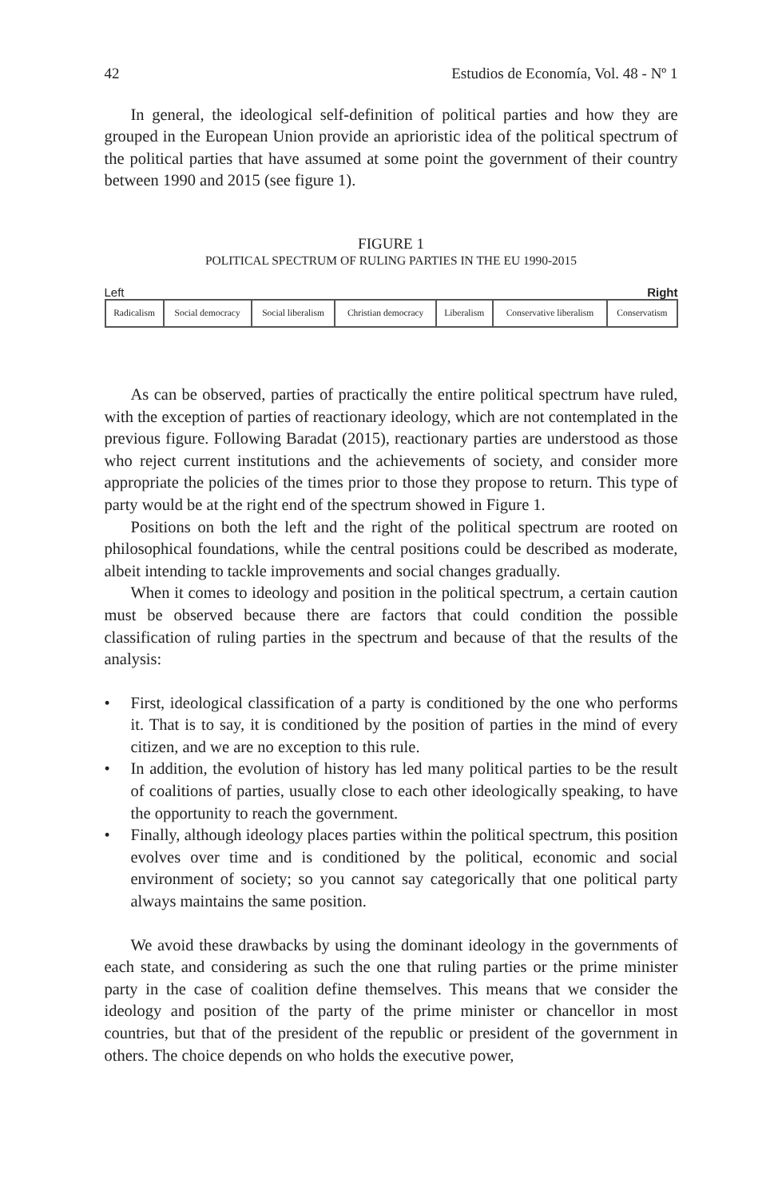42 Estudios de Economía, Vol. 48 - Nº 1
In general, the ideological self-definition of political parties and how they are grouped in the European Union provide an aprioristic idea of the political spectrum of the political parties that have assumed at some point the government of their country between 1990 and 2015 (see figure 1).
FIGURE 1
POLITICAL SPECTRUM OF RULING PARTIES IN THE EU 1990-2015
Left Right
| Radicalism | Social democracy | Social liberalism | Christian democracy | Liberalism | Conservative liberalism | Conservatism |
As can be observed, parties of practically the entire political spectrum have ruled, with the exception of parties of reactionary ideology, which are not contemplated in the previous figure. Following Baradat (2015), reactionary parties are understood as those who reject current institutions and the achievements of society, and consider more appropriate the policies of the times prior to those they propose to return. This type of party would be at the right end of the spectrum showed in Figure 1.
Positions on both the left and the right of the political spectrum are rooted on philosophical foundations, while the central positions could be described as moderate, albeit intending to tackle improvements and social changes gradually.
When it comes to ideology and position in the political spectrum, a certain caution must be observed because there are factors that could condition the possible classification of ruling parties in the spectrum and because of that the results of the analysis:
• First, ideological classification of a party is conditioned by the one who performs it. That is to say, it is conditioned by the position of parties in the mind of every citizen, and we are no exception to this rule.
• In addition, the evolution of history has led many political parties to be the result of coalitions of parties, usually close to each other ideologically speaking, to have the opportunity to reach the government.
• Finally, although ideology places parties within the political spectrum, this position evolves over time and is conditioned by the political, economic and social environment of society; so you cannot say categorically that one political party always maintains the same position.
We avoid these drawbacks by using the dominant ideology in the governments of each state, and considering as such the one that ruling parties or the prime minister party in the case of coalition define themselves. This means that we consider the ideology and position of the party of the prime minister or chancellor in most countries, but that of the president of the republic or president of the government in others. The choice depends on who holds the executive power,